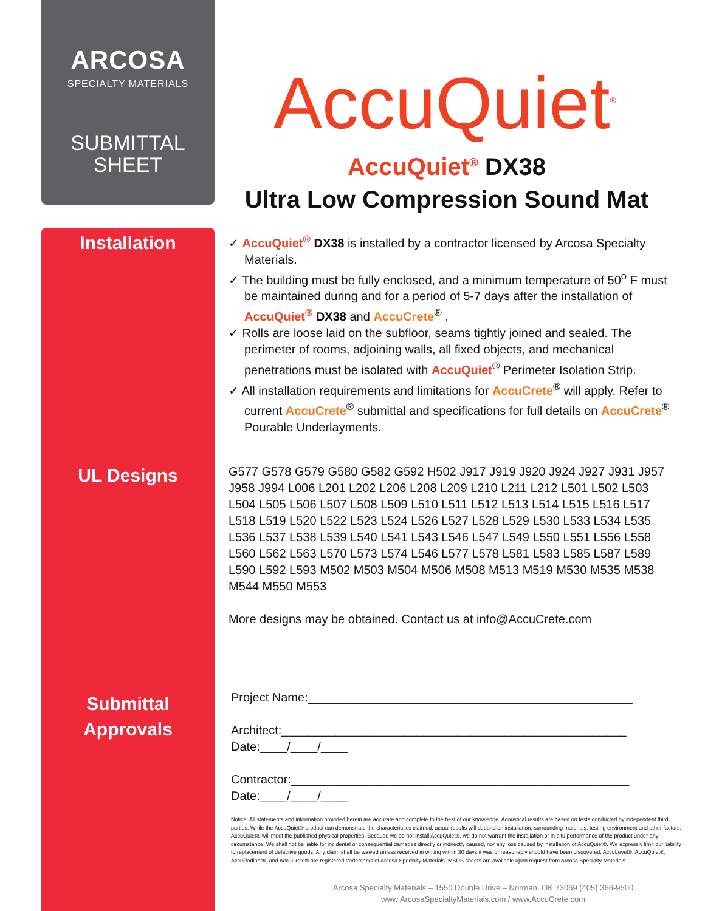ARCOSA
SPECIALTY MATERIALS
SUBMITTAL
SHEET
Installation
UL Designs
Submittal
Approvals
AccuQuiet<sup>®</sup>
AccuQuiet<sup>®</sup> DX38
Ultra Low Compression Sound Mat
✓ AccuQuiet<sup>®</sup> DX38 is installed by a contractor licensed by Arcosa Specialty Materials.
✓ The building must be fully enclosed, and a minimum temperature of 50<sup>o</sup> F must be maintained during and for a period of 5-7 days after the installation of AccuQuiet<sup>®</sup> DX38 and AccuCrete<sup>®</sup> .
✓ Rolls are loose laid on the subfloor, seams tightly joined and sealed. The perimeter of rooms, adjoining walls, all fixed objects, and mechanical penetrations must be isolated with AccuQuiet<sup>®</sup> Perimeter Isolation Strip.
✓ All installation requirements and limitations for AccuCrete<sup>®</sup> will apply. Refer to current AccuCrete<sup>®</sup> submittal and specifications for full details on AccuCrete<sup>®</sup> Pourable Underlayments.
G577 G578 G579 G580 G582 G592 H502 J917 J919 J920 J924 J927 J931 J957 J958 J994 L006 L201 L202 L206 L208 L209 L210 L211 L212 L501 L502 L503 L504 L505 L506 L507 L508 L509 L510 L511 L512 L513 L514 L515 L516 L517 L518 L519 L520 L522 L523 L524 L526 L527 L528 L529 L530 L533 L534 L535 L536 L537 L538 L539 L540 L541 L543 L546 L547 L549 L550 L551 L556 L558 L560 L562 L563 L570 L573 L574 L546 L577 L578 L581 L583 L585 L587 L589 L590 L592 L593 M502 M503 M504 M506 M508 M513 M519 M530 M535 M538 M544 M550 M553
More designs may be obtained. Contact us at info@AccuCrete.com
Project Name:________________________________________________
Architect:___________________________________________________
Date:____/____/____
Contractor:__________________________________________________
Date:____/____/____
Notice: All statements and information provided herein are accurate and complete to the best of our knowledge. Acoustical results are based on tests conducted by independent third parties. While the AccuQuiet® product can demonstrate the characteristics claimed, actual results will depend on installation, surrounding materials, testing environment and other factors. AccuQuiet® will meet the published physical properties. Because we do not install AccuQuiet®, we do not warrant the installation or in-situ performance of the product under any circumstance. We shall not be liable for incidental or consequential damages directly or indirectly caused, nor any loss caused by installation of AccuQuiet®. We expressly limit our liability to replacement of defective goods. Any claim shall be waived unless received in writing within 30 days it was or reasonably should have been discovered. AccuLevel®, AccuQuiet®, AccuRadiant®, and AccuCrete® are registered trademarks of Arcosa Specialty Materials. MSDS sheets are available upon request from Arcosa Specialty Materials.
Arcosa Specialty Materials – 1550 Double Drive – Norman, OK 73069 (405) 366-9500
www.ArcosaSpecialtyMaterials.com / www.AccuCrete.com